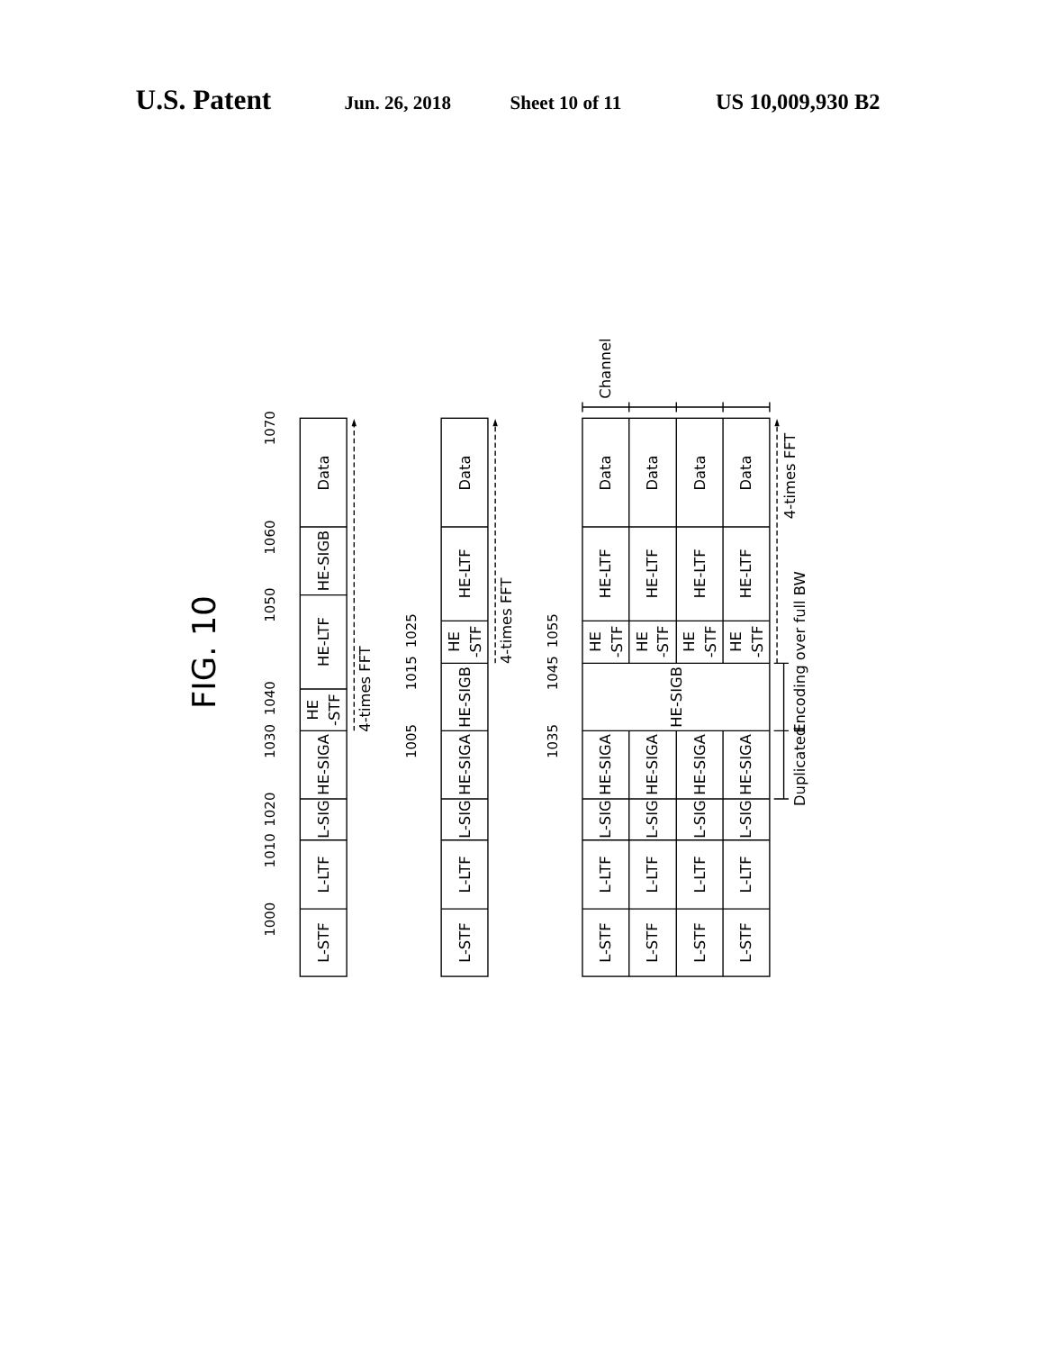U.S. Patent
Jun. 26, 2018
Sheet 10 of 11
US 10,009,930 B2
FIG. 10
Data
HE-SIGB
HE-LTF
HE
-STF
HE-SIGA
L-SIG
L-LTF
L-STF
4-times FFT
Data
HE-LTF
HE
-STF
HE-SIGB
HE-SIGA
L-SIG
L-LTF
L-STF
4-times FFT
Channel
Data
HE-LTF
HE
-STF
Data
HE-LTF
HE
-STF
Data
HE-LTF
HE
-STF
Data
HE-LTF
HE
-STF
4-times FFT
HE-SIGB
Encoding over full BW
Duplicated
HE-SIGA
L-SIG
L-LTF
L-STF
HE-SIGA
L-SIG
L-LTF
L-STF
HE-SIGA
L-SIG
L-LTF
L-STF
HE-SIGA
L-SIG
L-LTF
L-STF
1070
1060
1050
1040
1030
1020
1010
1000
1025
1015
1005
1055
1045
1035